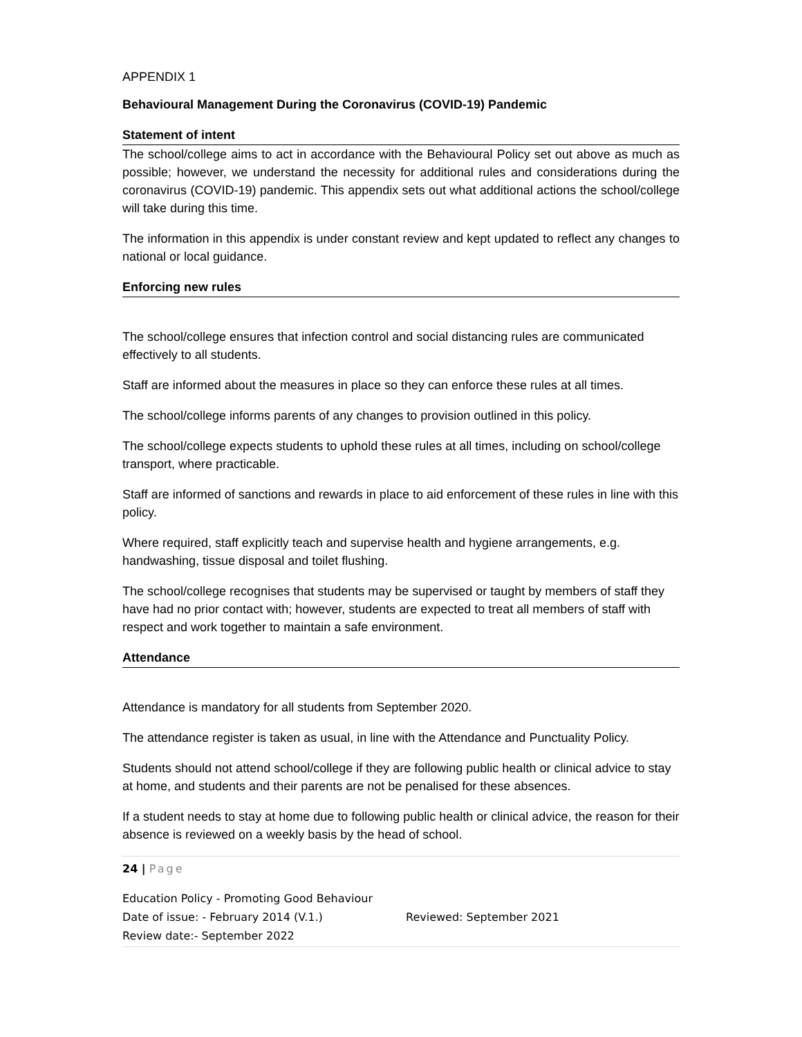APPENDIX 1
Behavioural Management During the Coronavirus (COVID-19) Pandemic
Statement of intent
The school/college aims to act in accordance with the Behavioural Policy set out above as much as possible; however, we understand the necessity for additional rules and considerations during the coronavirus (COVID-19) pandemic. This appendix sets out what additional actions the school/college will take during this time.
The information in this appendix is under constant review and kept updated to reflect any changes to national or local guidance.
Enforcing new rules
The school/college ensures that infection control and social distancing rules are communicated effectively to all students.
Staff are informed about the measures in place so they can enforce these rules at all times.
The school/college informs parents of any changes to provision outlined in this policy.
The school/college expects students to uphold these rules at all times, including on school/college transport, where practicable.
Staff are informed of sanctions and rewards in place to aid enforcement of these rules in line with this policy.
Where required, staff explicitly teach and supervise health and hygiene arrangements, e.g. handwashing, tissue disposal and toilet flushing.
The school/college recognises that students may be supervised or taught by members of staff they have had no prior contact with; however, students are expected to treat all members of staff with respect and work together to maintain a safe environment.
Attendance
Attendance is mandatory for all students from September 2020.
The attendance register is taken as usual, in line with the Attendance and Punctuality Policy.
Students should not attend school/college if they are following public health or clinical advice to stay at home, and students and their parents are not be penalised for these absences.
If a student needs to stay at home due to following public health or clinical advice, the reason for their absence is reviewed on a weekly basis by the head of school.
24 | Page
Education Policy - Promoting Good Behaviour
Date of issue: - February 2014 (V.1.) Reviewed: September 2021
Review date:- September 2022